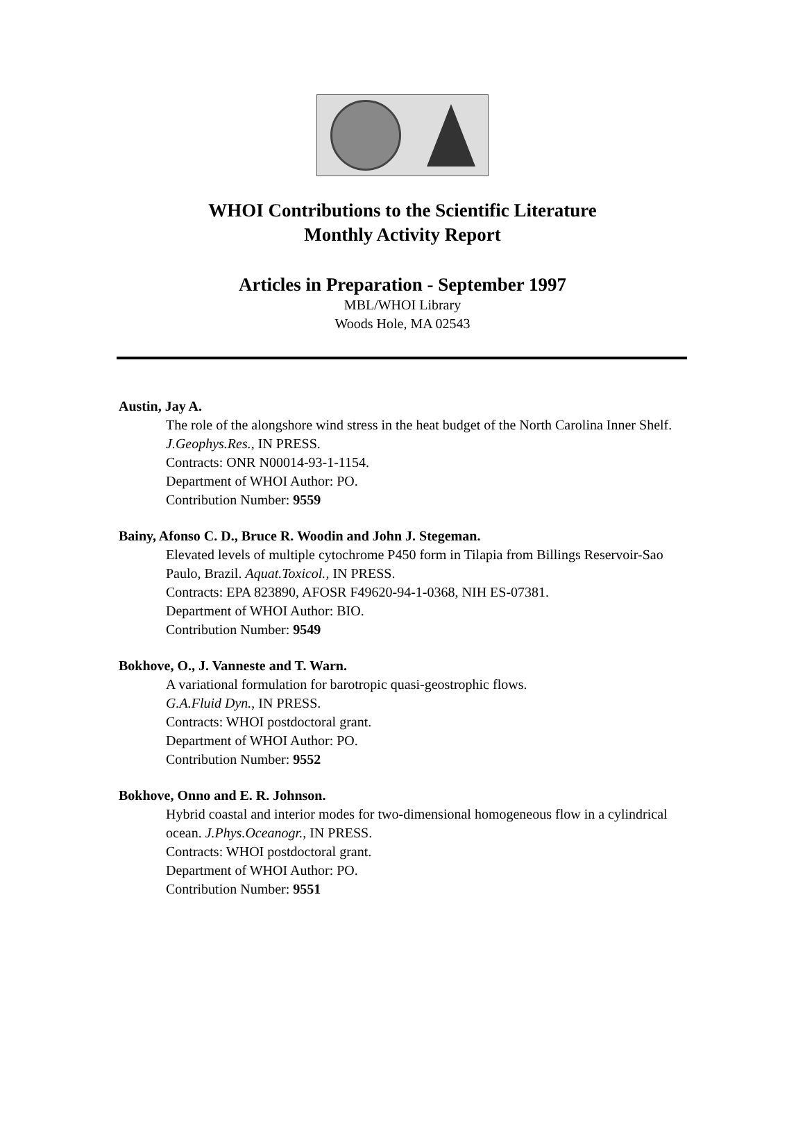WHOI Contributions to the Scientific Literature
Monthly Activity Report
Articles in Preparation - September 1997
MBL/WHOI Library
Woods Hole, MA 02543
Austin, Jay A.
The role of the alongshore wind stress in the heat budget of the North Carolina Inner Shelf. J.Geophys.Res., IN PRESS.
Contracts: ONR N00014-93-1-1154.
Department of WHOI Author: PO.
Contribution Number: 9559
Bainy, Afonso C. D., Bruce R. Woodin and John J. Stegeman.
Elevated levels of multiple cytochrome P450 form in Tilapia from Billings Reservoir-Sao Paulo, Brazil. Aquat.Toxicol., IN PRESS.
Contracts: EPA 823890, AFOSR F49620-94-1-0368, NIH ES-07381.
Department of WHOI Author: BIO.
Contribution Number: 9549
Bokhove, O., J. Vanneste and T. Warn.
A variational formulation for barotropic quasi-geostrophic flows.
G.A.Fluid Dyn., IN PRESS.
Contracts: WHOI postdoctoral grant.
Department of WHOI Author: PO.
Contribution Number: 9552
Bokhove, Onno and E. R. Johnson.
Hybrid coastal and interior modes for two-dimensional homogeneous flow in a cylindrical ocean. J.Phys.Oceanogr., IN PRESS.
Contracts: WHOI postdoctoral grant.
Department of WHOI Author: PO.
Contribution Number: 9551